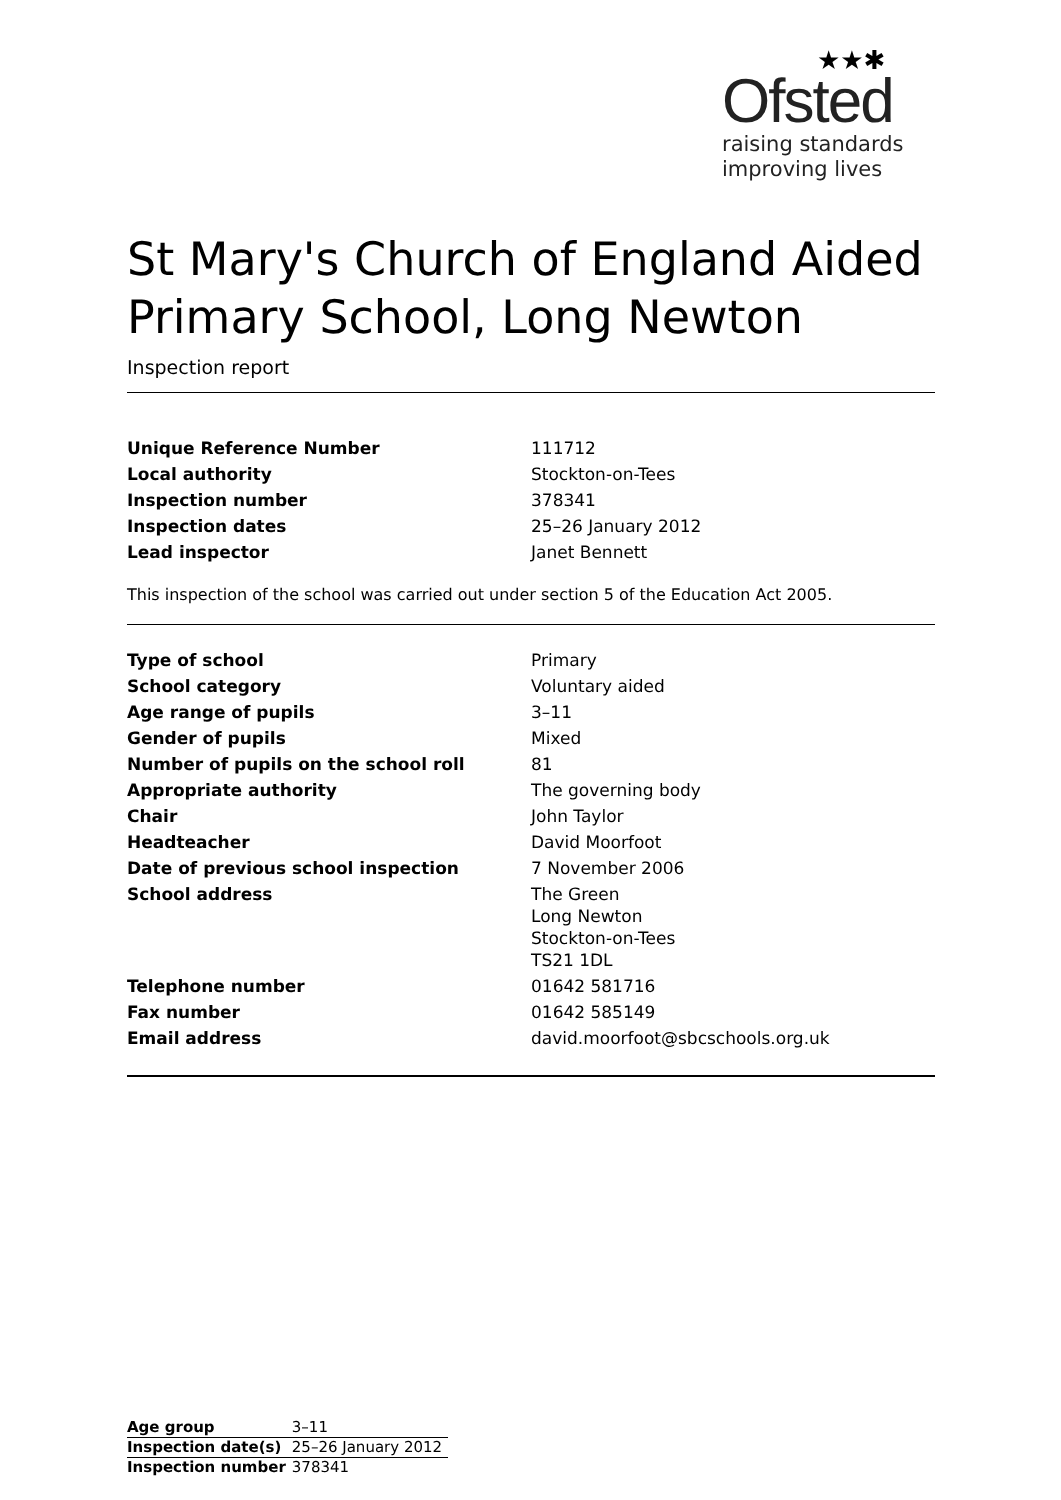★★✱
Ofsted
raising standards
improving lives
St Mary's Church of England Aided Primary School, Long Newton
Inspection report
| Unique Reference Number | 111712 |
| Local authority | Stockton-on-Tees |
| Inspection number | 378341 |
| Inspection dates | 25–26 January 2012 |
| Lead inspector | Janet Bennett |
This inspection of the school was carried out under section 5 of the Education Act 2005.
| Type of school | Primary |
| School category | Voluntary aided |
| Age range of pupils | 3–11 |
| Gender of pupils | Mixed |
| Number of pupils on the school roll | 81 |
| Appropriate authority | The governing body |
| Chair | John Taylor |
| Headteacher | David Moorfoot |
| Date of previous school inspection | 7 November 2006 |
| School address | The Green Long Newton Stockton-on-Tees TS21 1DL |
| Telephone number | 01642 581716 |
| Fax number | 01642 585149 |
| Email address | david.moorfoot@sbcschools.org.uk |
| Age group | 3–11 |
| Inspection date(s) | 25–26 January 2012 |
| Inspection number | 378341 |